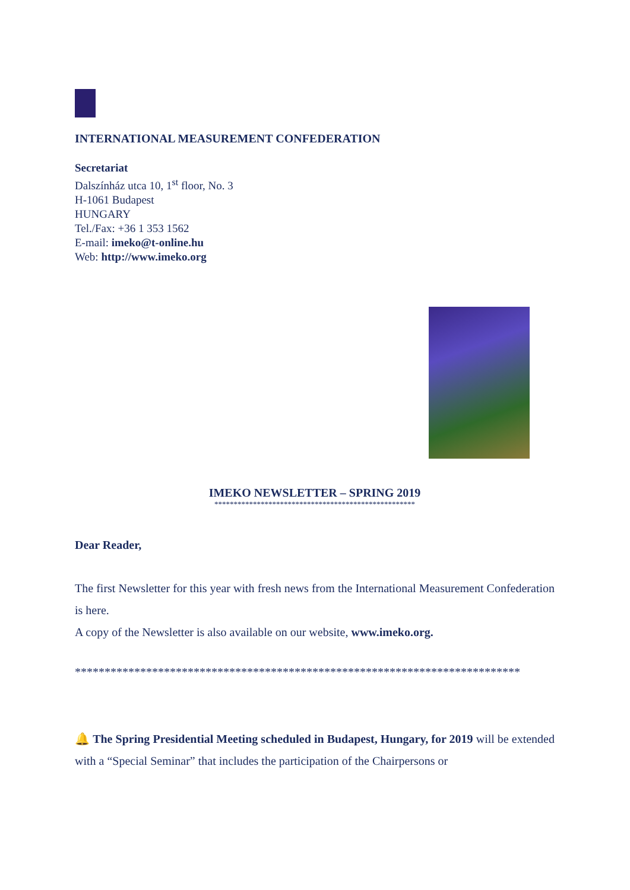INTERNATIONAL MEASUREMENT CONFEDERATION
Secretariat
Dalszínház utca 10, 1<sup>st</sup> floor, No. 3
H-1061 Budapest
HUNGARY
Tel./Fax: +36 1 353 1562
E-mail: imeko@t-online.hu
Web: http://www.imeko.org
IMEKO NEWSLETTER – SPRING 2019
****************************************************
Dear Reader,
The first Newsletter for this year with fresh news from the International Measurement Confederation is here.
A copy of the Newsletter is also available on our website, www.imeko.org.
***************************************************************************
🔔 The Spring Presidential Meeting scheduled in Budapest, Hungary, for 2019 will be extended with a “Special Seminar” that includes the participation of the Chairpersons or